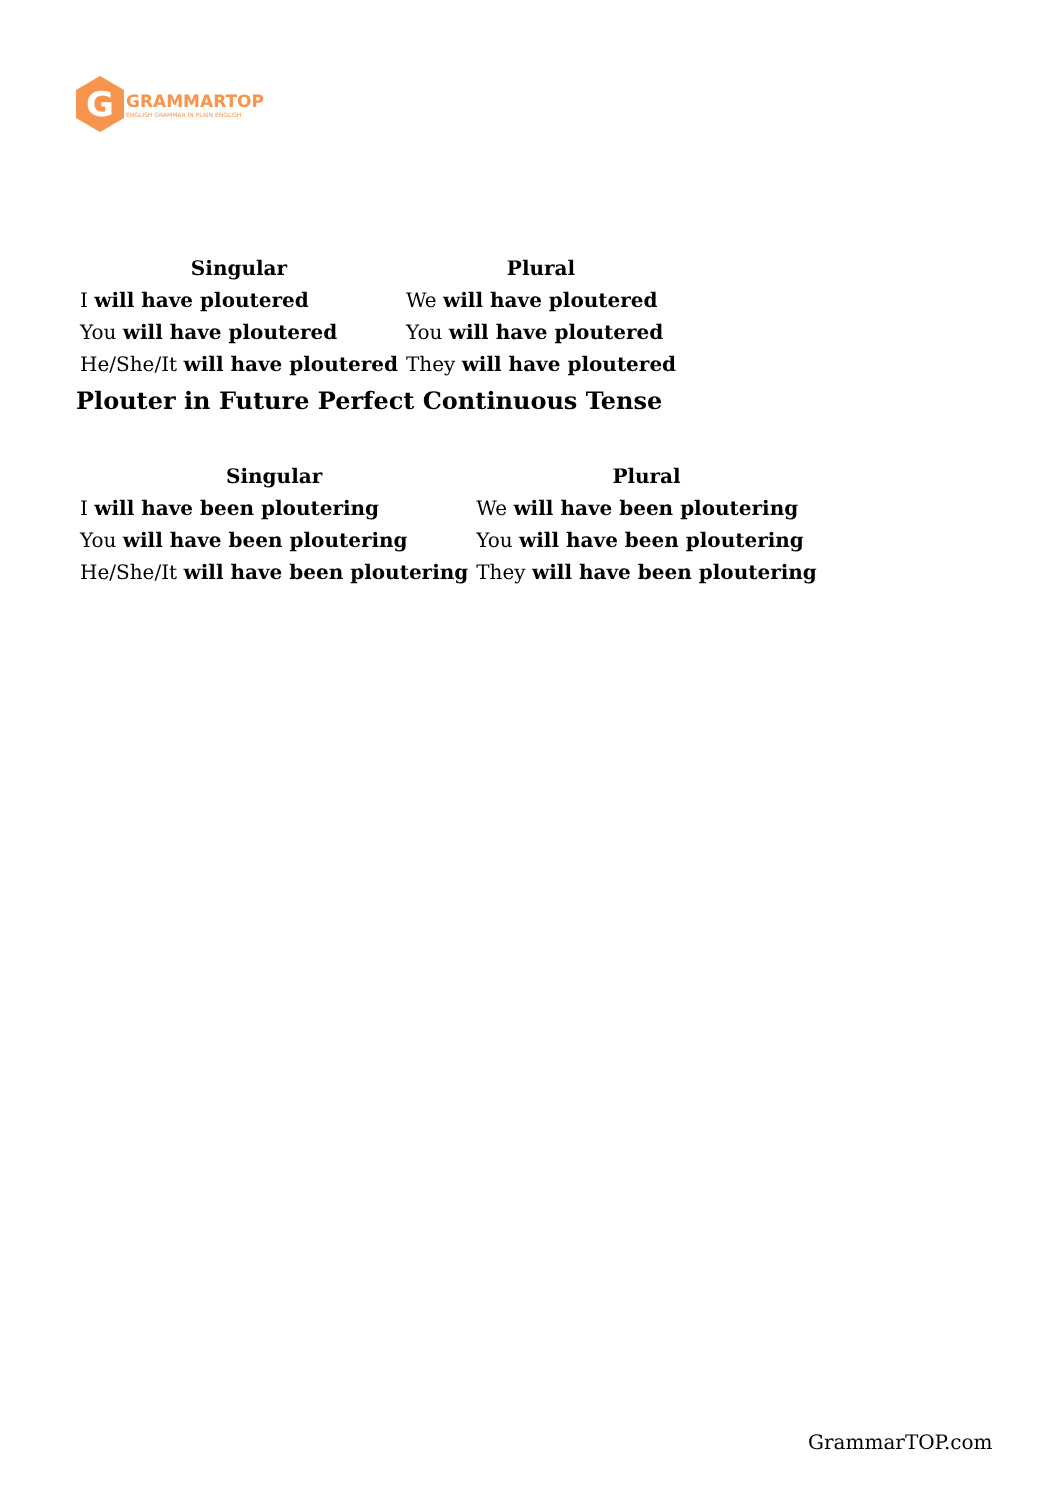G
GRAMMARTOP
ENGLISH GRAMMAR IN PLAIN ENGLISH
| Singular | Plural |
| --- | --- |
| I will have ploutered | We will have ploutered |
| You will have ploutered | You will have ploutered |
| He/She/It will have ploutered | They will have ploutered |
Plouter in Future Perfect Continuous Tense
| Singular | Plural |
| --- | --- |
| I will have been ploutering | We will have been ploutering |
| You will have been ploutering | You will have been ploutering |
| He/She/It will have been ploutering | They will have been ploutering |
GrammarTOP.com